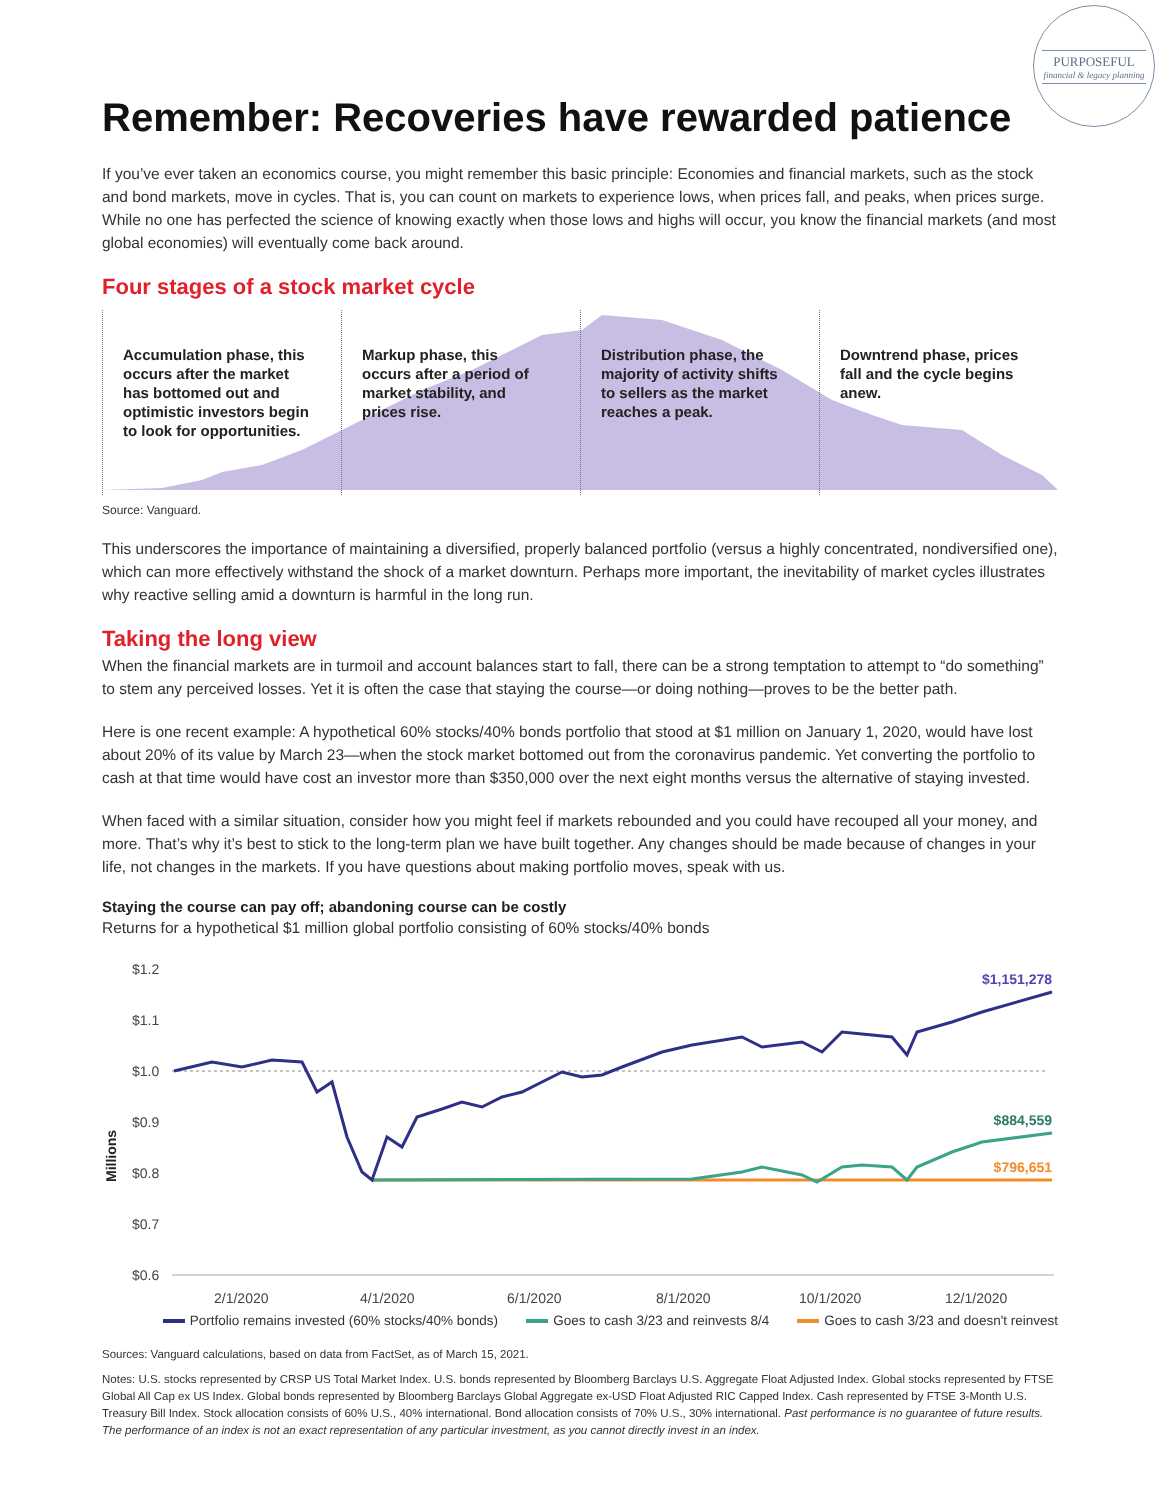PURPOSEFUL
financial & legacy planning
Remember: Recoveries have rewarded patience
If you’ve ever taken an economics course, you might remember this basic principle: Economies and financial markets, such as the stock and bond markets, move in cycles. That is, you can count on markets to experience lows, when prices fall, and peaks, when prices surge. While no one has perfected the science of knowing exactly when those lows and highs will occur, you know the financial markets (and most global economies) will eventually come back around.
Four stages of a stock market cycle
Accumulation phase, this occurs after the market has bottomed out and optimistic investors begin to look for opportunities.
Markup phase, this occurs after a period of market stability, and prices rise.
Distribution phase, the majority of activity shifts to sellers as the market reaches a peak.
Downtrend phase, prices fall and the cycle begins anew.
Source: Vanguard.
This underscores the importance of maintaining a diversified, properly balanced portfolio (versus a highly concentrated, nondiversified one), which can more effectively withstand the shock of a market downturn. Perhaps more important, the inevitability of market cycles illustrates why reactive selling amid a downturn is harmful in the long run.
Taking the long view
When the financial markets are in turmoil and account balances start to fall, there can be a strong temptation to attempt to “do something” to stem any perceived losses. Yet it is often the case that staying the course—or doing nothing—proves to be the better path.
Here is one recent example: A hypothetical 60% stocks/40% bonds portfolio that stood at $1 million on January 1, 2020, would have lost about 20% of its value by March 23—when the stock market bottomed out from the coronavirus pandemic. Yet converting the portfolio to cash at that time would have cost an investor more than $350,000 over the next eight months versus the alternative of staying invested.
When faced with a similar situation, consider how you might feel if markets rebounded and you could have recouped all your money, and more. That’s why it’s best to stick to the long-term plan we have built together. Any changes should be made because of changes in your life, not changes in the markets. If you have questions about making portfolio moves, speak with us.
Staying the course can pay off; abandoning course can be costly
Returns for a hypothetical $1 million global portfolio consisting of 60% stocks/40% bonds
$1.2
$1.1
$1.0
$0.9
$0.8
$0.7
$0.6
Millions
2/1/2020
4/1/2020
6/1/2020
8/1/2020
10/1/2020
12/1/2020
$1,151,278
$884,559
$796,651
Portfolio remains invested (60% stocks/40% bonds) Goes to cash 3/23 and reinvests 8/4 Goes to cash 3/23 and doesn't reinvest
Sources: Vanguard calculations, based on data from FactSet, as of March 15, 2021.
Notes: U.S. stocks represented by CRSP US Total Market Index. U.S. bonds represented by Bloomberg Barclays U.S. Aggregate Float Adjusted Index. Global stocks represented by FTSE Global All Cap ex US Index. Global bonds represented by Bloomberg Barclays Global Aggregate ex-USD Float Adjusted RIC Capped Index. Cash represented by FTSE 3-Month U.S. Treasury Bill Index. Stock allocation consists of 60% U.S., 40% international. Bond allocation consists of 70% U.S., 30% international. Past performance is no guarantee of future results. The performance of an index is not an exact representation of any particular investment, as you cannot directly invest in an index.